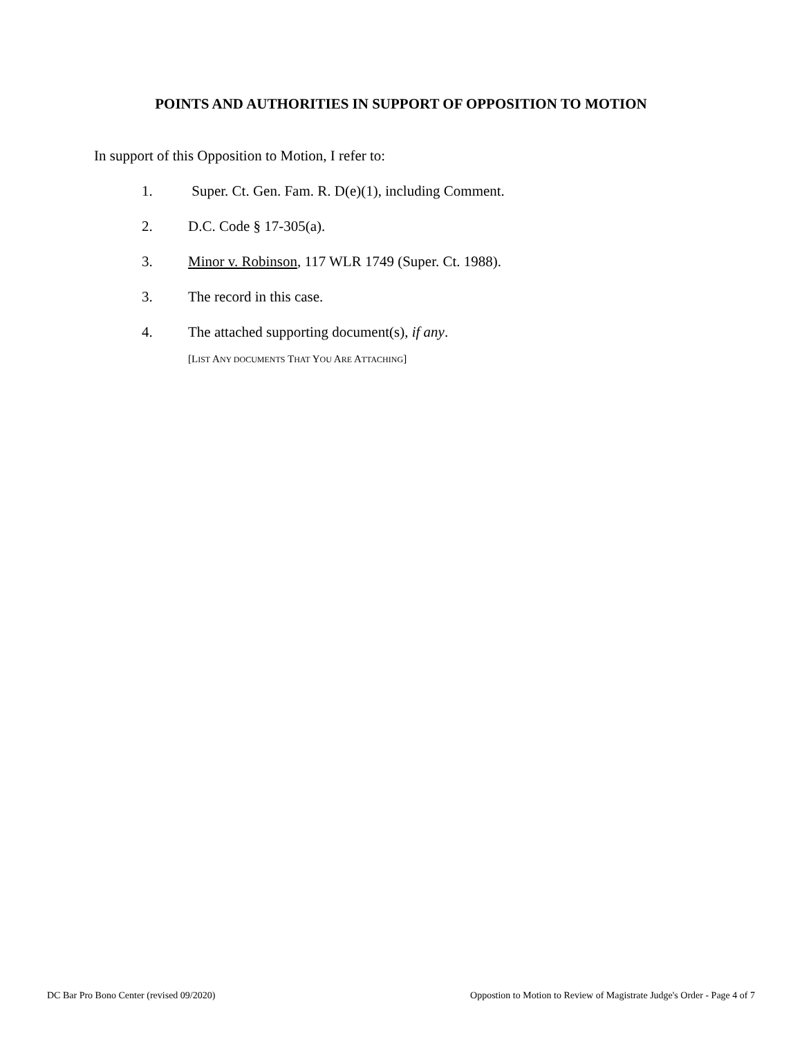POINTS AND AUTHORITIES IN SUPPORT OF OPPOSITION TO MOTION
In support of this Opposition to Motion, I refer to:
1. Super. Ct. Gen. Fam. R. D(e)(1), including Comment.
2. D.C. Code § 17-305(a).
3. Minor v. Robinson, 117 WLR 1749 (Super. Ct. 1988).
3. The record in this case.
4. The attached supporting document(s), if any.
[LIST ANY DOCUMENTS THAT YOU ARE ATTACHING]
DC Bar Pro Bono Center (revised 09/2020) Oppostion to Motion to Review of Magistrate Judge's Order - Page 4 of 7